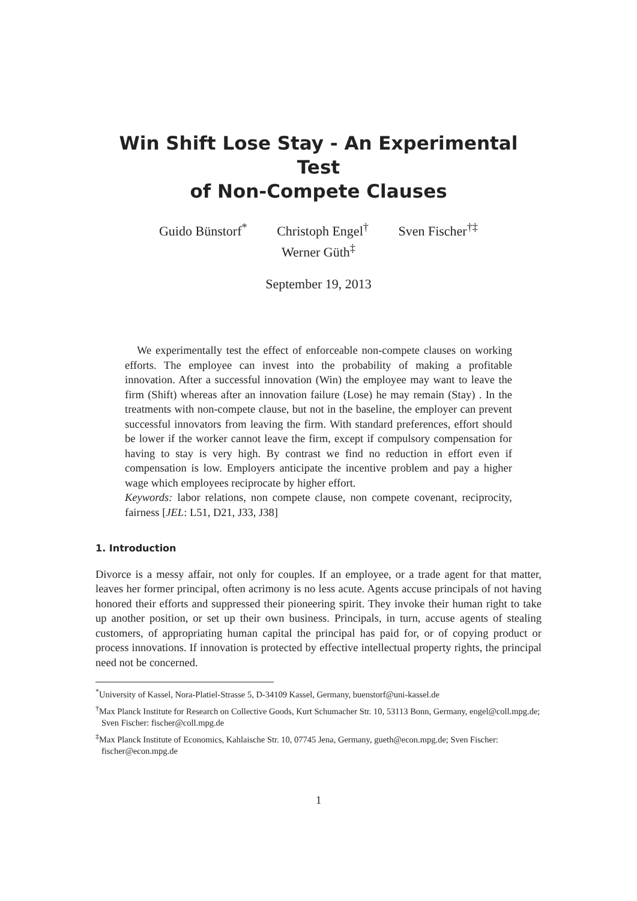Win Shift Lose Stay - An Experimental Test
of Non-Compete Clauses
Guido Bünstorf<sup>*</sup> Christoph Engel<sup>†</sup> Sven Fischer<sup>†‡</sup>
Werner Güth<sup>‡</sup>
September 19, 2013
We experimentally test the effect of enforceable non-compete clauses on working efforts. The employee can invest into the probability of making a profitable innovation. After a successful innovation (Win) the employee may want to leave the firm (Shift) whereas after an innovation failure (Lose) he may remain (Stay) . In the treatments with non-compete clause, but not in the baseline, the employer can prevent successful innovators from leaving the firm. With standard preferences, effort should be lower if the worker cannot leave the firm, except if compulsory compensation for having to stay is very high. By contrast we find no reduction in effort even if compensation is low. Employers anticipate the incentive problem and pay a higher wage which employees reciprocate by higher effort.
Keywords: labor relations, non compete clause, non compete covenant, reciprocity, fairness [JEL: L51, D21, J33, J38]
1. Introduction
Divorce is a messy affair, not only for couples. If an employee, or a trade agent for that matter, leaves her former principal, often acrimony is no less acute. Agents accuse principals of not having honored their efforts and suppressed their pioneering spirit. They invoke their human right to take up another position, or set up their own business. Principals, in turn, accuse agents of stealing customers, of appropriating human capital the principal has paid for, or of copying product or process innovations. If innovation is protected by effective intellectual property rights, the principal need not be concerned.
<sup>*</sup> University of Kassel, Nora-Platiel-Strasse 5, D-34109 Kassel, Germany, buenstorf@uni-kassel.de
<sup>†</sup> Max Planck Institute for Research on Collective Goods, Kurt Schumacher Str. 10, 53113 Bonn, Germany, engel@coll.mpg.de; Sven Fischer: fischer@coll.mpg.de
<sup>‡</sup> Max Planck Institute of Economics, Kahlaische Str. 10, 07745 Jena, Germany, gueth@econ.mpg.de; Sven Fischer: fischer@econ.mpg.de
1